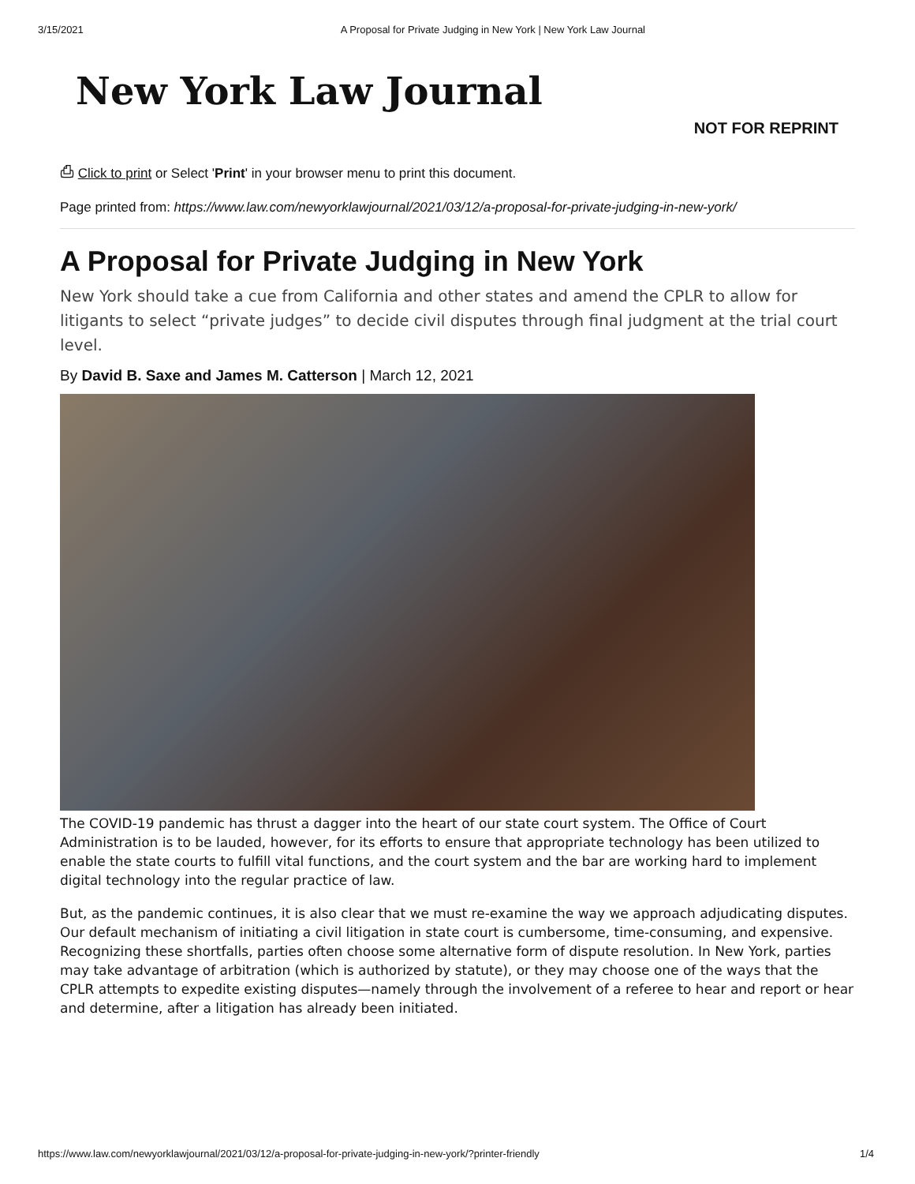3/15/2021 A Proposal for Private Judging in New York | New York Law Journal
New York Law Journal
NOT FOR REPRINT
⎙ Click to print or Select 'Print' in your browser menu to print this document.
Page printed from: https://www.law.com/newyorklawjournal/2021/03/12/a-proposal-for-private-judging-in-new-york/
A Proposal for Private Judging in New York
New York should take a cue from California and other states and amend the CPLR to allow for litigants to select “private judges” to decide civil disputes through final judgment at the trial court level.
By David B. Saxe and James M. Catterson | March 12, 2021
The COVID-19 pandemic has thrust a dagger into the heart of our state court system. The Office of Court Administration is to be lauded, however, for its efforts to ensure that appropriate technology has been utilized to enable the state courts to fulfill vital functions, and the court system and the bar are working hard to implement digital technology into the regular practice of law.
But, as the pandemic continues, it is also clear that we must re-examine the way we approach adjudicating disputes. Our default mechanism of initiating a civil litigation in state court is cumbersome, time-consuming, and expensive. Recognizing these shortfalls, parties often choose some alternative form of dispute resolution. In New York, parties may take advantage of arbitration (which is authorized by statute), or they may choose one of the ways that the CPLR attempts to expedite existing disputes—namely through the involvement of a referee to hear and report or hear and determine, after a litigation has already been initiated.
https://www.law.com/newyorklawjournal/2021/03/12/a-proposal-for-private-judging-in-new-york/?printer-friendly 1/4